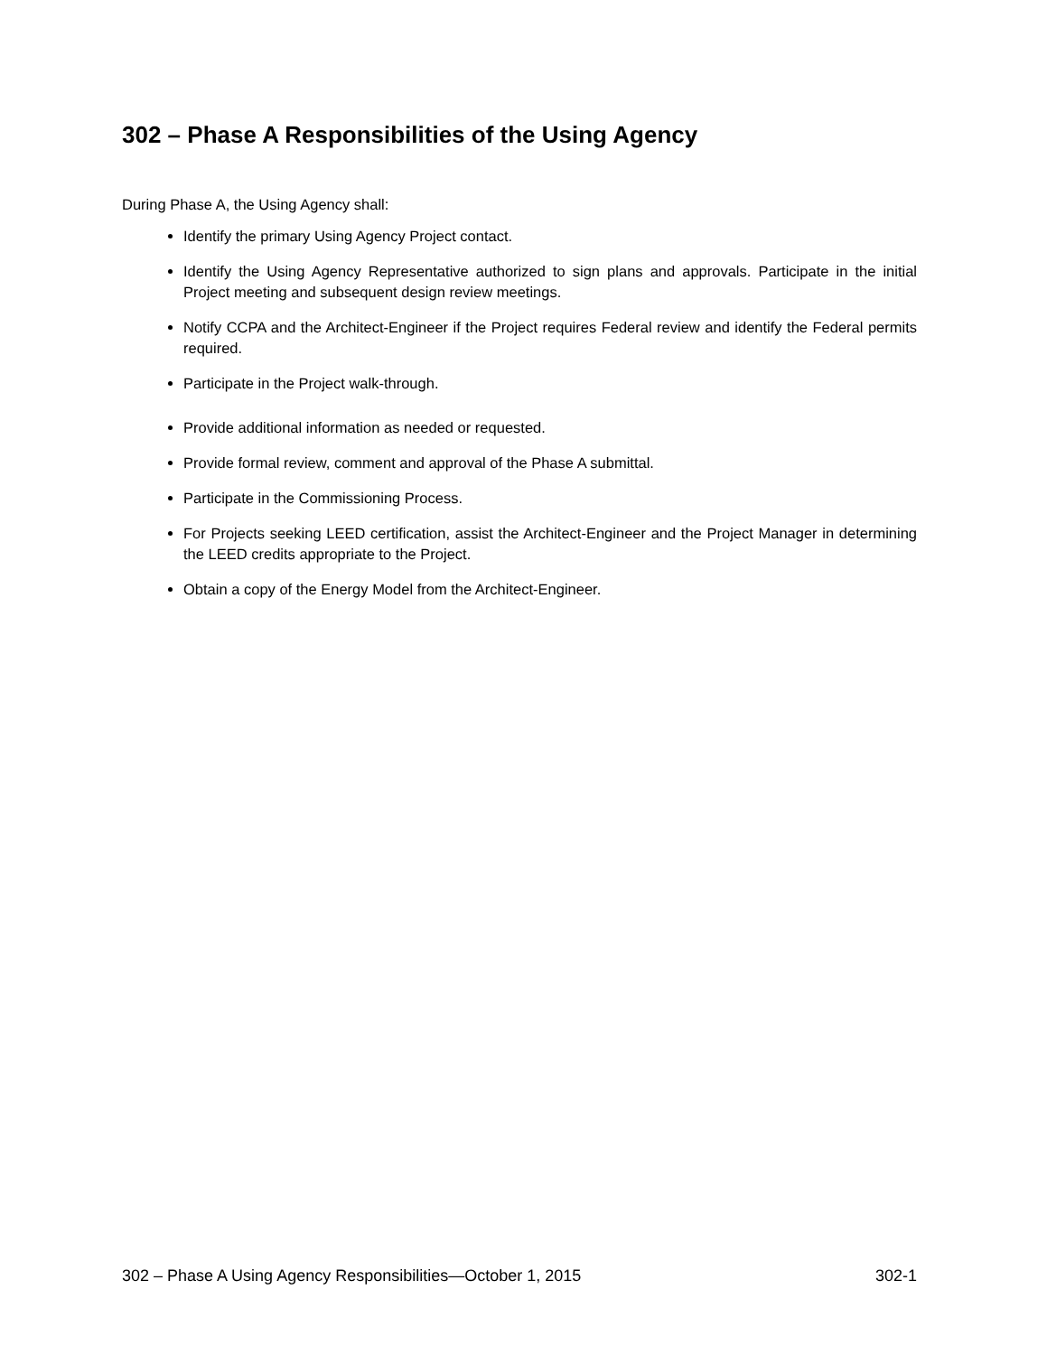302 – Phase A Responsibilities of the Using Agency
During Phase A, the Using Agency shall:
Identify the primary Using Agency Project contact.
Identify the Using Agency Representative authorized to sign plans and approvals. Participate in the initial Project meeting and subsequent design review meetings.
Notify CCPA and the Architect-Engineer if the Project requires Federal review and identify the Federal permits required.
Participate in the Project walk-through.
Provide additional information as needed or requested.
Provide formal review, comment and approval of the Phase A submittal.
Participate in the Commissioning Process.
For Projects seeking LEED certification, assist the Architect-Engineer and the Project Manager in determining the LEED credits appropriate to the Project.
Obtain a copy of the Energy Model from the Architect-Engineer.
302 – Phase A Using Agency Responsibilities—October 1, 2015 302-1